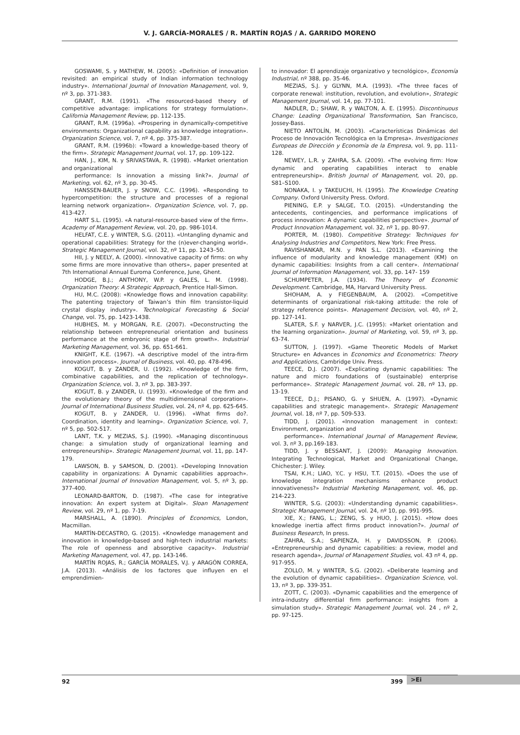V. J. GARCÍA-MORALES / R. MARTÍN ROJAS / A. GARRIDO MORENO
GOSWAMI, S. y MATHEW, M. (2005): «Definition of innovation revisited: an empirical study of Indian information technology industry». International Journal of Innovation Management, vol. 9, nº 3, pp. 371-383.
GRANT, R.M. (1991). «The resourced-based theory of competitive advantage: implications for strategy formulation». California Management Review, pp. 112-135.
GRANT, R.M. (1996a). «Prospering in dynamically-competitive environments: Organizational capability as knowledge integration». Organization Science, vol. 7, nº 4, pp. 375-387.
GRANT, R.M. (1996b): «Toward a knowledge-based theory of the firm». Strategic Management Journal, vol. 17, pp. 109-122.
HAN, J., KIM, N. y SRIVASTAVA, R. (1998). «Market orientation and organizational
performance: Is innovation a missing link?». Journal of Marketing, vol. 62, nº 3, pp. 30-45.
HANSSEN-BAUER, J. y SNOW, C.C. (1996). «Responding to hypercompetition: the structure and processes of a regional learning network organization». Organization Science, vol. 7, pp. 413-427.
HART S.L. (1995). «A natural-resource-based view of the firm». Academy of Management Review, vol. 20, pp. 986-1014.
HELFAT, C.E. y WINTER, S.G. (2011). «Untangling dynamic and operational capabilities: Strategy for the (n)ever-changing world». Strategic Management Journal, vol. 32, nº 11, pp. 1243–50.
HII, J. y NEELY, A. (2000). «Innovative capacity of firms: on why some firms are more innovative than others», paper presented at 7th International Annual Euroma Conference, June, Ghent.
HODGE, B.J.; ANTHONY, W.P. y GALES, L. M. (1998). Organization Theory: A Strategic Approach, Prentice Hall-Simon.
HU, M.C. (2008): «Knowledge flows and innovation capability: The patenting trajectory of Taiwan’s thin film transistor-liquid crystal display industry». Technological Forecasting & Social Change, vol. 75, pp. 1423-1438.
HUBHES, M. y MORGAN, R.E. (2007). «Deconstructing the relationship between entrepreneurial orientation and business performance at the embryonic stage of firm growth». Industrial Marketing Management, vol. 36, pp. 651-661.
KNIGHT, K.E. (1967). «A descriptive model of the intra-firm innovation process». Journal of Business, vol. 40, pp. 478-496.
KOGUT, B. y ZANDER, U. (1992). «Knowledge of the firm, combinative capabilities, and the replication of technology». Organization Science, vol. 3, nº 3, pp. 383-397.
KOGUT, B. y ZANDER, U. (1993). «Knowledge of the firm and the evolutionary theory of the multidimensional corporation». Journal of International Business Studies, vol. 24, nº 4, pp. 625-645.
KOGUT, B. y ZANDER, U. (1996). «What firms do?. Coordination, identity and learning». Organization Science, vol. 7, nº 5, pp. 502-517.
LANT, T.K. y MEZIAS, S.J. (1990). «Managing discontinuous change: a simulation study of organizational learning and entrepreneurship». Strategic Management Journal, vol. 11, pp. 147-179.
LAWSON, B. y SAMSON, D. (2001). «Developing Innovation capability in organizations: A Dynamic capabilities approach». International Journal of Innovation Management, vol. 5, nº 3, pp. 377-400.
LEONARD-BARTON, D. (1987). «The case for integrative innovation: An expert system at Digital». Sloan Management Review, vol. 29, nº 1, pp. 7-19.
MARSHALL, A. (1890). Principles of Economics, London, Macmillan.
MARTÍN-DECASTRO, G. (2015). «Knowledge management and innovation in knowledge-based and high-tech industrial markets: The role of openness and absorptive capacity». Industrial Marketing Management, vol. 47, pp. 143-146.
MARTÍN ROJAS, R.; GARCÍA MORALES, V.J. y ARAGÓN CORREA, J.A. (2013). «Análisis de los factores que influyen en el emprendimien-
to innovador: El aprendizaje organizativo y tecnológico», Economía Industrial, nº 388, pp. 35-46.
MEZIAS, S.J. y GLYNN, M.A. (1993). «The three faces of corporate renewal: institution, revolution, and evolution», Strategic Management Journal, vol. 14, pp. 77-101.
NADLER, D.; SHAW, R. y WALTON, A. E. (1995). Discontinuous Change: Leading Organizational Transformation, San Francisco, Jossey-Bass.
NIETO ANTOLÍN, M. (2003). «Características Dinámicas del Proceso de Innovación Tecnológica en la Empresa». Investigaciones Europeas de Dirección y Economía de la Empresa, vol. 9, pp. 111-128.
NEWEY, L.R. y ZAHRA, S.A. (2009). «The evolving firm: How dynamic and operating capabilities interact to enable entrepreneurship». British Journal of Management, vol. 20, pp. S81–S100.
NONAKA, I. y TAKEUCHI, H. (1995). The Knowledge Creating Company. Oxford University Press. Oxford.
PIENING, E.P. y SALGE, T.O. (2015). «Understanding the antecedents, contingencies, and performance implications of process innovation: A dynamic capabilities perspective». Journal of Product Innovation Management, vol. 32, nº 1, pp. 80-97.
PORTER, M. (1980). Competitive Strategy: Techniques for Analysing Industries and Competitors, New York: Free Press.
RAVISHANKAR, M.N. y PAN S.L. (2013). «Examining the influence of modularity and knowledge management (KM) on dynamic capabilities: Insights from a call center». International Journal of Information Management, vol. 33, pp. 147- 159
SCHUMPETER, J.A. (1934). The Theory of Economic Development. Cambridge, MA, Harvard University Press.
SHOHAM, A. y FIEGENBAUM, A. (2002). «Competitive determinants of organizational risk-taking attitude: the role of strategy reference points». Management Decision, vol. 40, nº 2, pp. 127-141.
SLATER, S.F. y NARVER, J.C. (1995): «Market orientation and the learning organization». Journal of Marketing, vol. 59, nº 3, pp. 63-74.
SUTTON, J. (1997). «Game Theoretic Models of Market Structure» en Advances in Economics and Econometrics: Theory and Applications, Cambridge Univ. Press.
TEECE, D.J. (2007). «Explicating dynamic capabilities: The nature and micro foundations of (sustainable) enterprise performance». Strategic Management Journal, vol. 28, nº 13, pp. 13-19.
TEECE, D.J.; PISANO, G. y SHUEN, A. (1997). «Dynamic capabilities and strategic management». Strategic Management Journal, vol. 18, nº 7, pp. 509-533.
TIDD, J. (2001). «Innovation management in context: Environment, organization and
performance». International Journal of Management Review, vol. 3, nº 3, pp.169-183.
TIDD, J. y BESSANT, J. (2009): Managing Innovation. Integrating Technological, Market and Organizational Change, Chichester: J. Wiley.
TSAI, K.H.; LIAO, Y.C. y HSU, T.T. (2015). «Does the use of knowledge integration mechanisms enhance product innovativeness?» Industrial Marketing Management, vol. 46, pp. 214-223.
WINTER, S.G. (2003): «Understanding dynamic capabilities». Strategic Management Journal, vol. 24, nº 10, pp. 991-995.
XIE, X.; FANG, L.; ZENG, S. y HUO, J. (2015). «How does knowledge inertia affect firms product innovation?». Journal of Business Research, In press.
ZAHRA, S.A.; SAPIENZA, H. y DAVIDSSON, P. (2006). «Entrepreneurship and dynamic capabilities: a review, model and research agenda», Journal of Management Studies, vol. 43 nº 4, pp. 917-955.
ZOLLO, M. y WINTER, S.G. (2002). «Deliberate learning and the evolution of dynamic capabilities». Organization Science, vol. 13, nº 3, pp. 339-351.
ZOTT, C. (2003). «Dynamic capabilities and the emergence of intra-industry differential firm performance: insights from a simulation study». Strategic Management Journal, vol. 24 , nº 2, pp. 97-125.
>Ei
92 399